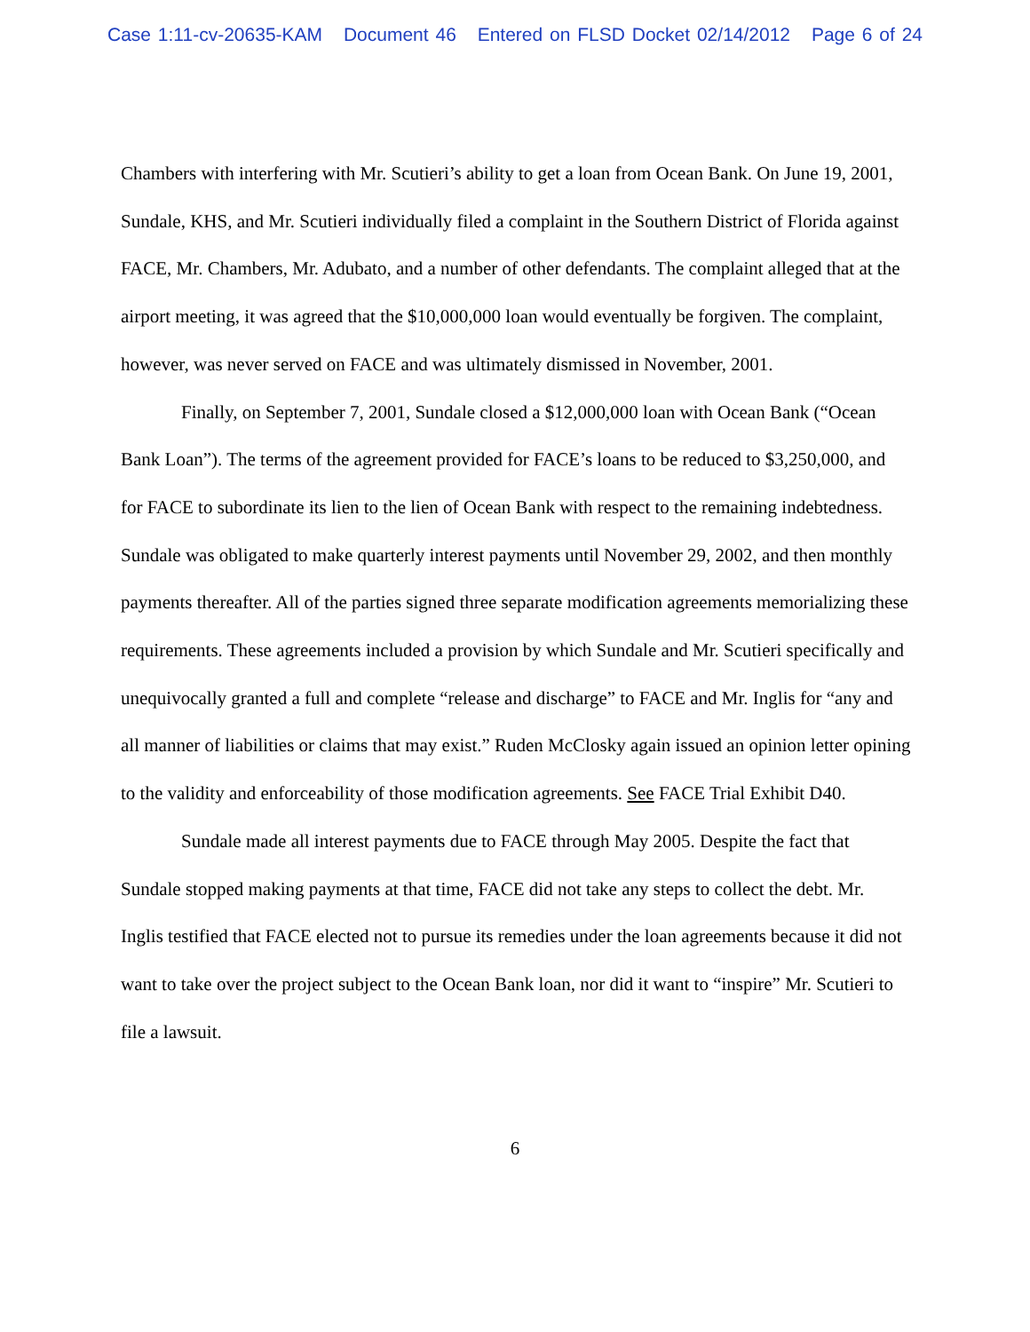Case 1:11-cv-20635-KAM Document 46 Entered on FLSD Docket 02/14/2012 Page 6 of 24
Chambers with interfering with Mr. Scutieri’s ability to get a loan from Ocean Bank. On June 19, 2001, Sundale, KHS, and Mr. Scutieri individually filed a complaint in the Southern District of Florida against FACE, Mr. Chambers, Mr. Adubato, and a number of other defendants. The complaint alleged that at the airport meeting, it was agreed that the $10,000,000 loan would eventually be forgiven. The complaint, however, was never served on FACE and was ultimately dismissed in November, 2001.
Finally, on September 7, 2001, Sundale closed a $12,000,000 loan with Ocean Bank (“Ocean Bank Loan”). The terms of the agreement provided for FACE’s loans to be reduced to $3,250,000, and for FACE to subordinate its lien to the lien of Ocean Bank with respect to the remaining indebtedness. Sundale was obligated to make quarterly interest payments until November 29, 2002, and then monthly payments thereafter. All of the parties signed three separate modification agreements memorializing these requirements. These agreements included a provision by which Sundale and Mr. Scutieri specifically and unequivocally granted a full and complete “release and discharge” to FACE and Mr. Inglis for “any and all manner of liabilities or claims that may exist.” Ruden McClosky again issued an opinion letter opining to the validity and enforceability of those modification agreements. See FACE Trial Exhibit D40.
Sundale made all interest payments due to FACE through May 2005. Despite the fact that Sundale stopped making payments at that time, FACE did not take any steps to collect the debt. Mr. Inglis testified that FACE elected not to pursue its remedies under the loan agreements because it did not want to take over the project subject to the Ocean Bank loan, nor did it want to “inspire” Mr. Scutieri to file a lawsuit.
6